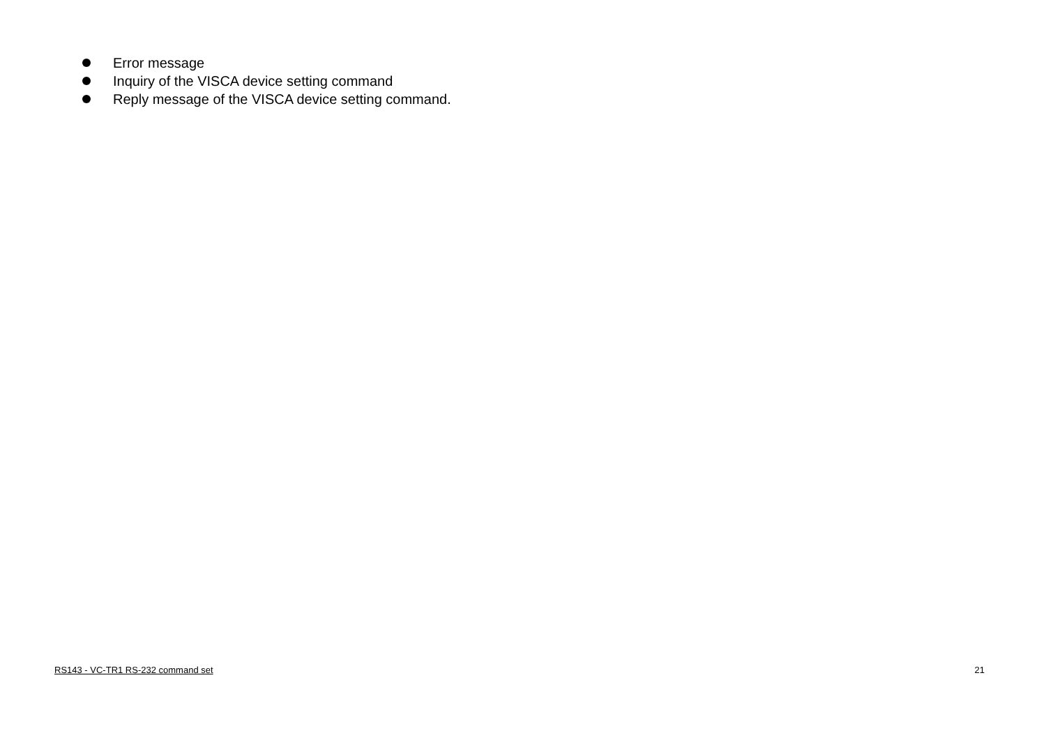Error message
Inquiry of the VISCA device setting command
Reply message of the VISCA device setting command.
RS143 - VC-TR1 RS-232 command set 21